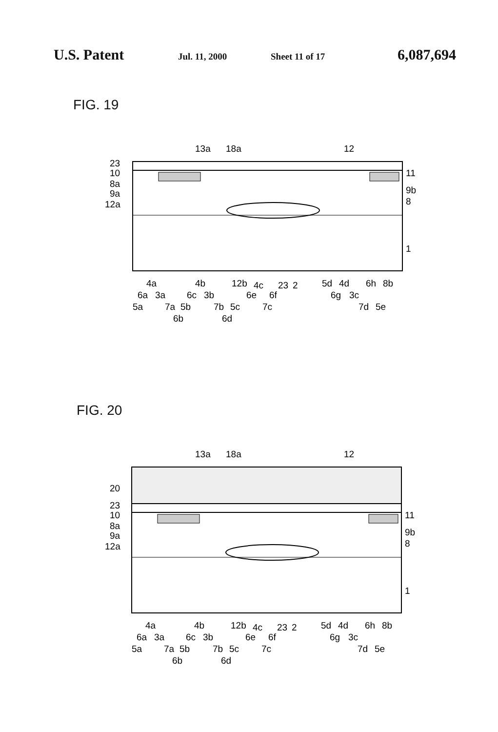U.S. Patent Jul. 11, 2000 Sheet 11 of 17 6,087,694
FIG. 19
13a
18a
12
23
10
8a
9a
12a
11
9b
8
1
4a
4b
12b
4c
23
2
5d
4d
6h
8b
6a
3a
6c
3b
6e
6f
6g
3c
5a
7a
5b
7b
5c
7c
7d
5e
6b
6d
FIG. 20
13a
18a
12
20
23
10
8a
9a
12a
11
9b
8
1
4a
4b
12b
4c
23
2
5d
4d
6h
8b
6a
3a
6c
3b
6e
6f
6g
3c
5a
7a
5b
7b
5c
7c
7d
5e
6b
6d